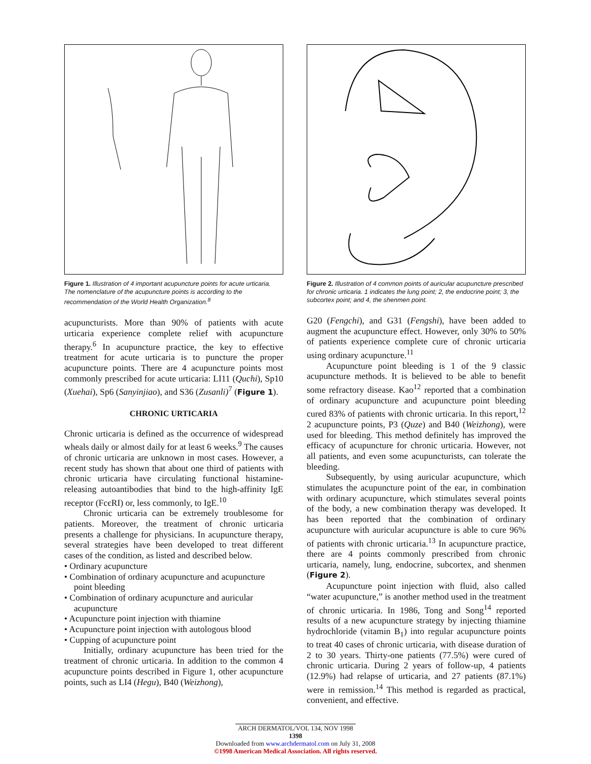Figure 1. Illustration of 4 important acupuncture points for acute urticaria. The nomenclature of the acupuncture points is according to the recommendation of the World Health Organization.<sup>8</sup>
acupuncturists. More than 90% of patients with acute urticaria experience complete relief with acupuncture therapy.<sup>6</sup> In acupuncture practice, the key to effective treatment for acute urticaria is to puncture the proper acupuncture points. There are 4 acupuncture points most commonly prescribed for acute urticaria: LI11 (Quchi), Sp10 (Xuehai), Sp6 (Sanyinjiao), and S36 (Zusanli)<sup>7</sup> (Figure 1).
CHRONIC URTICARIA
Chronic urticaria is defined as the occurrence of widespread wheals daily or almost daily for at least 6 weeks.<sup>9</sup> The causes of chronic urticaria are unknown in most cases. However, a recent study has shown that about one third of patients with chronic urticaria have circulating functional histamine-releasing autoantibodies that bind to the high-affinity IgE receptor (FcєRI) or, less commonly, to IgE.<sup>10</sup>
Chronic urticaria can be extremely troublesome for patients. Moreover, the treatment of chronic urticaria presents a challenge for physicians. In acupuncture therapy, several strategies have been developed to treat different cases of the condition, as listed and described below.
• Ordinary acupuncture
• Combination of ordinary acupuncture and acupuncture point bleeding
• Combination of ordinary acupuncture and auricular acupuncture
• Acupuncture point injection with thiamine
• Acupuncture point injection with autologous blood
• Cupping of acupuncture point
Initially, ordinary acupuncture has been tried for the treatment of chronic urticaria. In addition to the common 4 acupuncture points described in Figure 1, other acupuncture points, such as LI4 (Hegu), B40 (Weizhong),
Figure 2. Illustration of 4 common points of auricular acupuncture prescribed for chronic urticaria. 1 indicates the lung point; 2, the endocrine point; 3, the subcortex point; and 4, the shenmen point.
G20 (Fengchi), and G31 (Fengshi), have been added to augment the acupuncture effect. However, only 30% to 50% of patients experience complete cure of chronic urticaria using ordinary acupuncture.<sup>11</sup>
Acupuncture point bleeding is 1 of the 9 classic acupuncture methods. It is believed to be able to benefit some refractory disease. Kao<sup>12</sup> reported that a combination of ordinary acupuncture and acupuncture point bleeding cured 83% of patients with chronic urticaria. In this report,<sup>12</sup> 2 acupuncture points, P3 (Quze) and B40 (Weizhong), were used for bleeding. This method definitely has improved the efficacy of acupuncture for chronic urticaria. However, not all patients, and even some acupuncturists, can tolerate the bleeding.
Subsequently, by using auricular acupuncture, which stimulates the acupuncture point of the ear, in combination with ordinary acupuncture, which stimulates several points of the body, a new combination therapy was developed. It has been reported that the combination of ordinary acupuncture with auricular acupuncture is able to cure 96% of patients with chronic urticaria.<sup>13</sup> In acupuncture practice, there are 4 points commonly prescribed from chronic urticaria, namely, lung, endocrine, subcortex, and shenmen (Figure 2).
Acupuncture point injection with fluid, also called “water acupuncture,” is another method used in the treatment of chronic urticaria. In 1986, Tong and Song<sup>14</sup> reported results of a new acupuncture strategy by injecting thiamine hydrochloride (vitamin B<sub>1</sub>) into regular acupuncture points to treat 40 cases of chronic urticaria, with disease duration of 2 to 30 years. Thirty-one patients (77.5%) were cured of chronic urticaria. During 2 years of follow-up, 4 patients (12.9%) had relapse of urticaria, and 27 patients (87.1%) were in remission.<sup>14</sup> This method is regarded as practical, convenient, and effective.
ARCH DERMATOL/VOL 134, NOV 1998
1398
Downloaded from www.archdermatol.com on July 31, 2008
©1998 American Medical Association. All rights reserved.